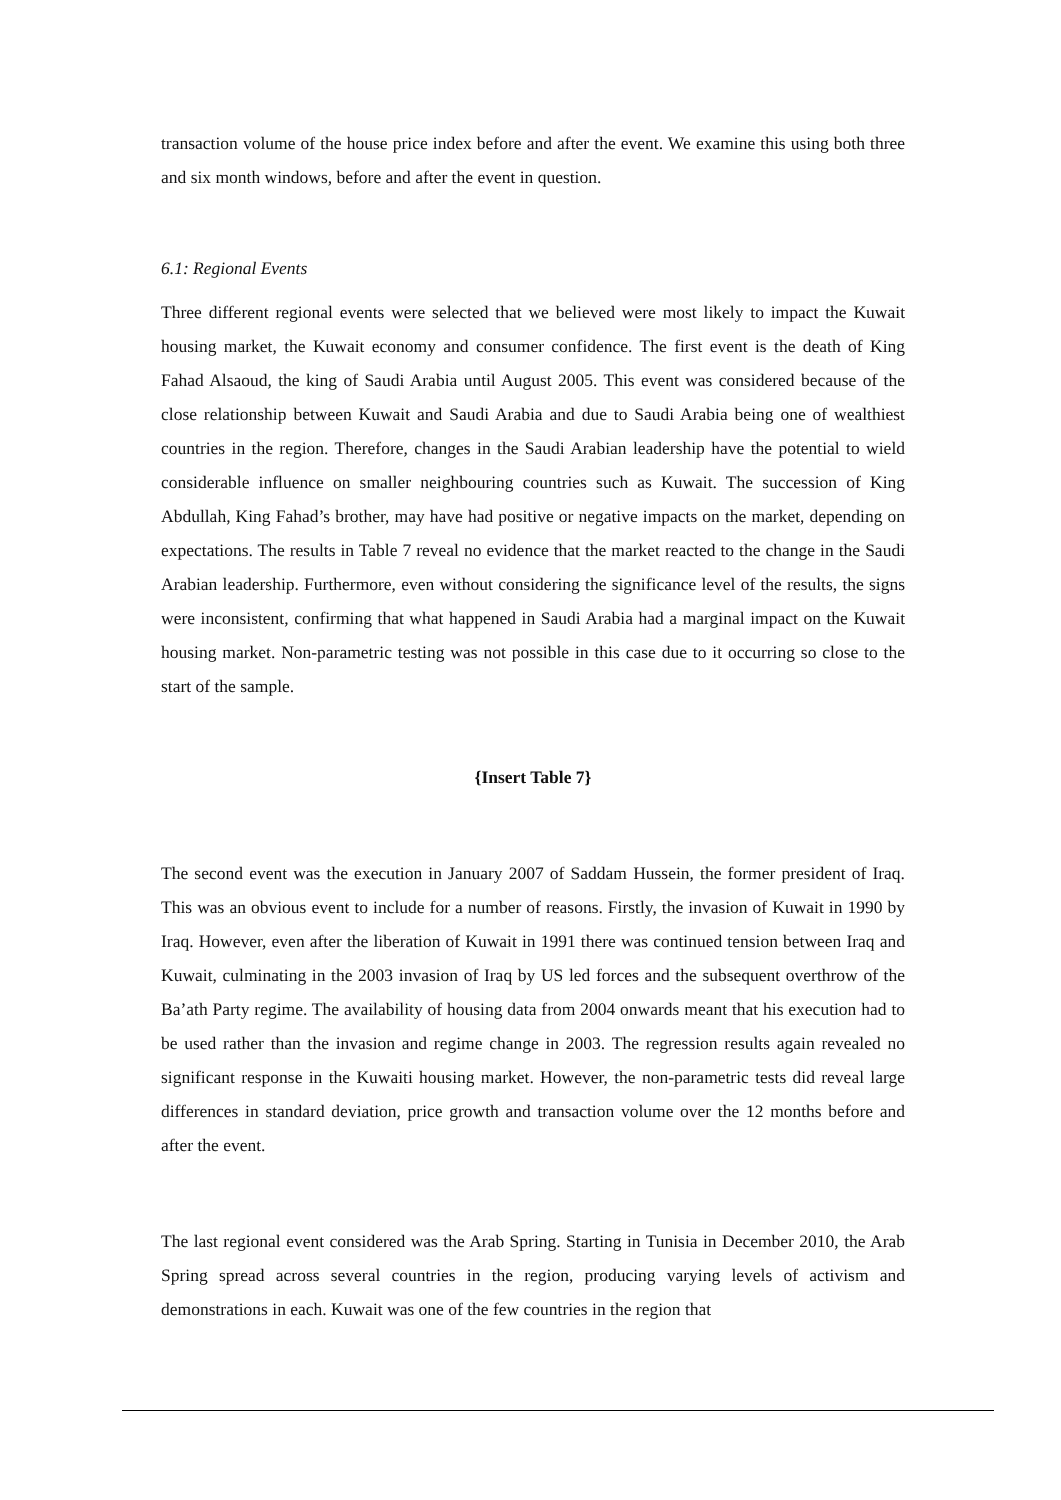transaction volume of the house price index before and after the event. We examine this using both three and six month windows, before and after the event in question.
6.1: Regional Events
Three different regional events were selected that we believed were most likely to impact the Kuwait housing market, the Kuwait economy and consumer confidence. The first event is the death of King Fahad Alsaoud, the king of Saudi Arabia until August 2005. This event was considered because of the close relationship between Kuwait and Saudi Arabia and due to Saudi Arabia being one of wealthiest countries in the region. Therefore, changes in the Saudi Arabian leadership have the potential to wield considerable influence on smaller neighbouring countries such as Kuwait. The succession of King Abdullah, King Fahad’s brother, may have had positive or negative impacts on the market, depending on expectations. The results in Table 7 reveal no evidence that the market reacted to the change in the Saudi Arabian leadership. Furthermore, even without considering the significance level of the results, the signs were inconsistent, confirming that what happened in Saudi Arabia had a marginal impact on the Kuwait housing market. Non-parametric testing was not possible in this case due to it occurring so close to the start of the sample.
{Insert Table 7}
The second event was the execution in January 2007 of Saddam Hussein, the former president of Iraq. This was an obvious event to include for a number of reasons. Firstly, the invasion of Kuwait in 1990 by Iraq. However, even after the liberation of Kuwait in 1991 there was continued tension between Iraq and Kuwait, culminating in the 2003 invasion of Iraq by US led forces and the subsequent overthrow of the Ba’ath Party regime. The availability of housing data from 2004 onwards meant that his execution had to be used rather than the invasion and regime change in 2003. The regression results again revealed no significant response in the Kuwaiti housing market. However, the non-parametric tests did reveal large differences in standard deviation, price growth and transaction volume over the 12 months before and after the event.
The last regional event considered was the Arab Spring. Starting in Tunisia in December 2010, the Arab Spring spread across several countries in the region, producing varying levels of activism and demonstrations in each. Kuwait was one of the few countries in the region that